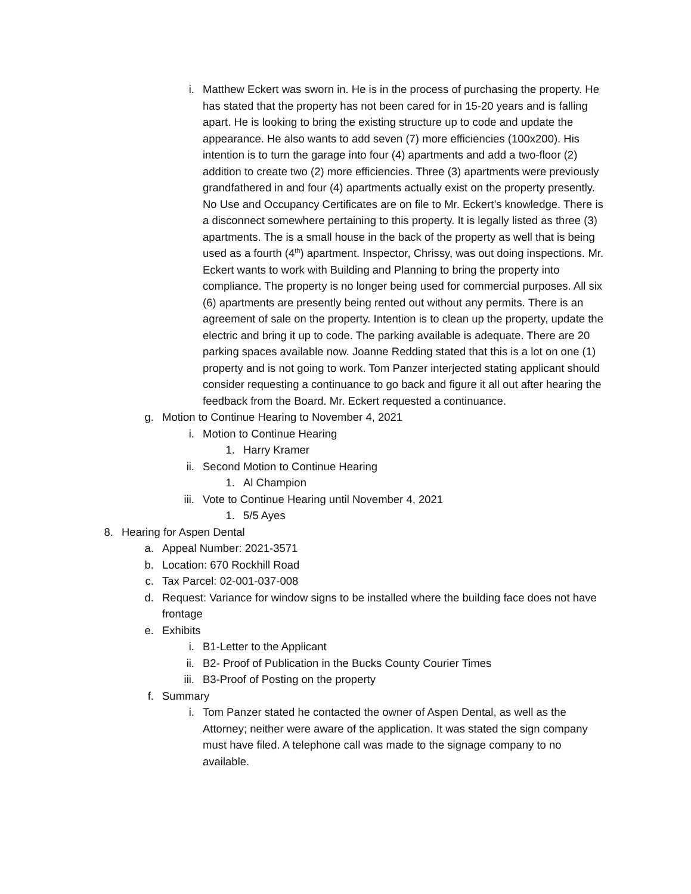i. Matthew Eckert was sworn in. He is in the process of purchasing the property. He has stated that the property has not been cared for in 15-20 years and is falling apart. He is looking to bring the existing structure up to code and update the appearance. He also wants to add seven (7) more efficiencies (100x200). His intention is to turn the garage into four (4) apartments and add a two-floor (2) addition to create two (2) more efficiencies. Three (3) apartments were previously grandfathered in and four (4) apartments actually exist on the property presently. No Use and Occupancy Certificates are on file to Mr. Eckert’s knowledge. There is a disconnect somewhere pertaining to this property. It is legally listed as three (3) apartments. The is a small house in the back of the property as well that is being used as a fourth (4<sup>th</sup>) apartment. Inspector, Chrissy, was out doing inspections. Mr. Eckert wants to work with Building and Planning to bring the property into compliance. The property is no longer being used for commercial purposes. All six (6) apartments are presently being rented out without any permits. There is an agreement of sale on the property. Intention is to clean up the property, update the electric and bring it up to code. The parking available is adequate. There are 20 parking spaces available now. Joanne Redding stated that this is a lot on one (1) property and is not going to work. Tom Panzer interjected stating applicant should consider requesting a continuance to go back and figure it all out after hearing the feedback from the Board. Mr. Eckert requested a continuance.
g. Motion to Continue Hearing to November 4, 2021
i. Motion to Continue Hearing
1. Harry Kramer
ii. Second Motion to Continue Hearing
1. Al Champion
iii. Vote to Continue Hearing until November 4, 2021
1. 5/5 Ayes
8. Hearing for Aspen Dental
a. Appeal Number: 2021-3571
b. Location: 670 Rockhill Road
c. Tax Parcel: 02-001-037-008
d. Request: Variance for window signs to be installed where the building face does not have frontage
e. Exhibits
i. B1-Letter to the Applicant
ii. B2- Proof of Publication in the Bucks County Courier Times
iii. B3-Proof of Posting on the property
f. Summary
i. Tom Panzer stated he contacted the owner of Aspen Dental, as well as the Attorney; neither were aware of the application. It was stated the sign company must have filed. A telephone call was made to the signage company to no available.